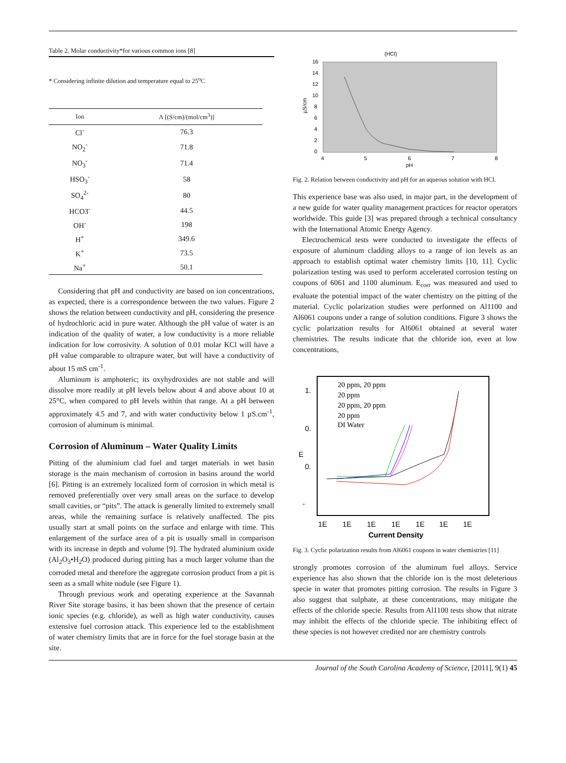Table 2. Molar conductivity*for various common ions [8]
* Considering infinite dilution and temperature equal to 25<sup>o</sup>C
| Ion | Λ [(S/cm)/(mol/cm<sup>3</sup>)] |
| --- | --- |
| Cl<sup>-</sup> | 76.3 |
| NO<sub>2</sub><sup>-</sup> | 71.8 |
| NO<sub>3</sub><sup>-</sup> | 71.4 |
| HSO<sub>3</sub><sup>-</sup> | 58 |
| SO<sub>4</sub><sup>2-</sup> | 80 |
| HCO3<sup>-</sup> | 44.5 |
| OH<sup>-</sup> | 198 |
| H<sup>+</sup> | 349.6 |
| K<sup>+</sup> | 73.5 |
| Na<sup>+</sup> | 50.1 |
Considering that pH and conductivity are based on ion concentrations, as expected, there is a correspondence between the two values. Figure 2 shows the relation between conductivity and pH, considering the presence of hydrochloric acid in pure water. Although the pH value of water is an indication of the quality of water, a low conductivity is a more reliable indication for low corrosivity. A solution of 0.01 molar KCl will have a pH value comparable to ultrapure water, but will have a conductivity of about 15 mS cm<sup>-1</sup>.
Aluminum is amphoteric; its oxyhydroxides are not stable and will dissolve more readily at pH levels below about 4 and above about 10 at 25°C, when compared to pH levels within that range. At a pH between approximately 4.5 and 7, and with water conductivity below 1 µS.cm<sup>-1</sup>, corrosion of aluminum is minimal.
Corrosion of Aluminum – Water Quality Limits
Pitting of the aluminium clad fuel and target materials in wet basin storage is the main mechanism of corrosion in basins around the world [6]. Pitting is an extremely localized form of corrosion in which metal is removed preferentially over very small areas on the surface to develop small cavities, or “pits”. The attack is generally limited to extremely small areas, while the remaining surface is relatively unaffected. The pits usually start at small points on the surface and enlarge with time. This enlargement of the surface area of a pit is usually small in comparison with its increase in depth and volume [9]. The hydrated aluminium oxide (Al<sub>2</sub>O<sub>3</sub>•H<sub>2</sub>O) produced during pitting has a much larger volume than the corroded metal and therefore the aggregate corrosion product from a pit is seen as a small white nodule (see Figure 1).
Through previous work and operating experience at the Savannah River Site storage basins, it has been shown that the presence of certain ionic species (e.g. chloride), as well as high water conductivity, causes extensive fuel corrosion attack. This experience led to the establishment of water chemistry limits that are in force for the fuel storage basin at the site.
(HCl)
16
14
12
10
8
6
4
2
0
4
5
6
7
8
pH
µS/cm
Fig. 2. Relation between conductivity and pH for an aqueous solution with HCl.
This experience base was also used, in major part, in the development of a new guide for water quality management practices for reactor operators worldwide. This guide [3] was prepared through a technical consultancy with the International Atomic Energy Agency.
Electrochemical tests were conducted to investigate the effects of exposure of aluminum cladding alloys to a range of ion levels as an approach to establish optimal water chemistry limits [10, 11]. Cyclic polarization testing was used to perform accelerated corrosion testing on coupons of 6061 and 1100 aluminum. E<sub>corr</sub> was measured and used to evaluate the potential impact of the water chemistry on the pitting of the material. Cyclic polarization studies were performed on Al1100 and Al6061 coupons under a range of solution conditions. Figure 3 shows the cyclic polarization results for Al6061 obtained at several water chemistries. The results indicate that the chloride ion, even at low concentrations,
20 ppm, 20 ppm
20 ppm
20 ppm, 20 ppm
20 ppm
DI Water
1.
0.
0.
-
E
1E
1E
1E
1E
1E
1E
1E
Current Density
Fig. 3. Cyclic polarization results from Al6061 coupons in water chemistries [11]
strongly promotes corrosion of the aluminum fuel alloys. Service experience has also shown that the chloride ion is the most deleterious specie in water that promotes pitting corrosion. The results in Figure 3 also suggest that sulphate, at these concentrations, may mitigate the effects of the chloride specie. Results from Al1100 tests show that nitrate may inhibit the effects of the chloride specie. The inhibiting effect of these species is not however credited nor are chemistry controls
Journal of the South Carolina Academy of Science, [2011], 9(1) 45